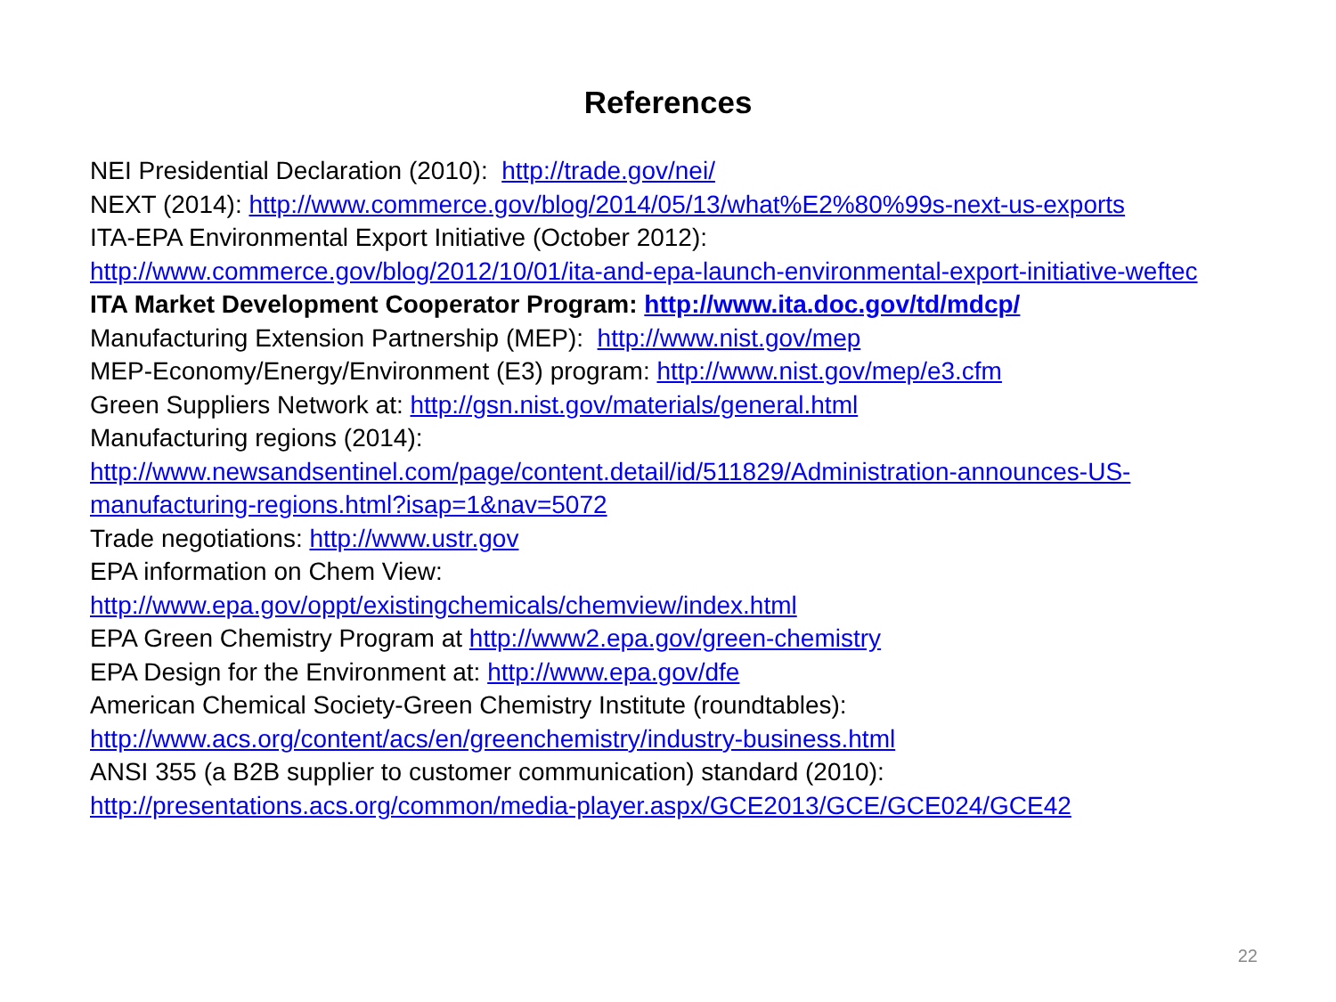References
NEI Presidential Declaration (2010): http://trade.gov/nei/
NEXT (2014): http://www.commerce.gov/blog/2014/05/13/what%E2%80%99s-next-us-exports
ITA-EPA Environmental Export Initiative (October 2012):
http://www.commerce.gov/blog/2012/10/01/ita-and-epa-launch-environmental-export-initiative-weftec
ITA Market Development Cooperator Program: http://www.ita.doc.gov/td/mdcp/
Manufacturing Extension Partnership (MEP): http://www.nist.gov/mep
MEP-Economy/Energy/Environment (E3) program: http://www.nist.gov/mep/e3.cfm
Green Suppliers Network at: http://gsn.nist.gov/materials/general.html
Manufacturing regions (2014):
http://www.newsandsentinel.com/page/content.detail/id/511829/Administration-announces-US-manufacturing-regions.html?isap=1&nav=5072
Trade negotiations: http://www.ustr.gov
EPA information on Chem View:
http://www.epa.gov/oppt/existingchemicals/chemview/index.html
EPA Green Chemistry Program at http://www2.epa.gov/green-chemistry
EPA Design for the Environment at: http://www.epa.gov/dfe
American Chemical Society-Green Chemistry Institute (roundtables):
http://www.acs.org/content/acs/en/greenchemistry/industry-business.html
ANSI 355 (a B2B supplier to customer communication) standard (2010):
http://presentations.acs.org/common/media-player.aspx/GCE2013/GCE/GCE024/GCE42
22